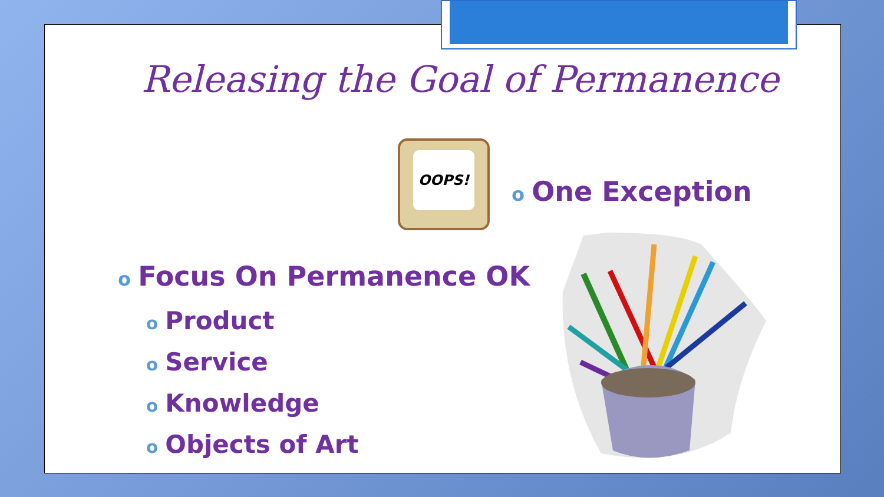Releasing the Goal of Permanence
OOPS!
o One Exception
o Focus On Permanence OK
o Product
o Service
o Knowledge
o Objects of Art